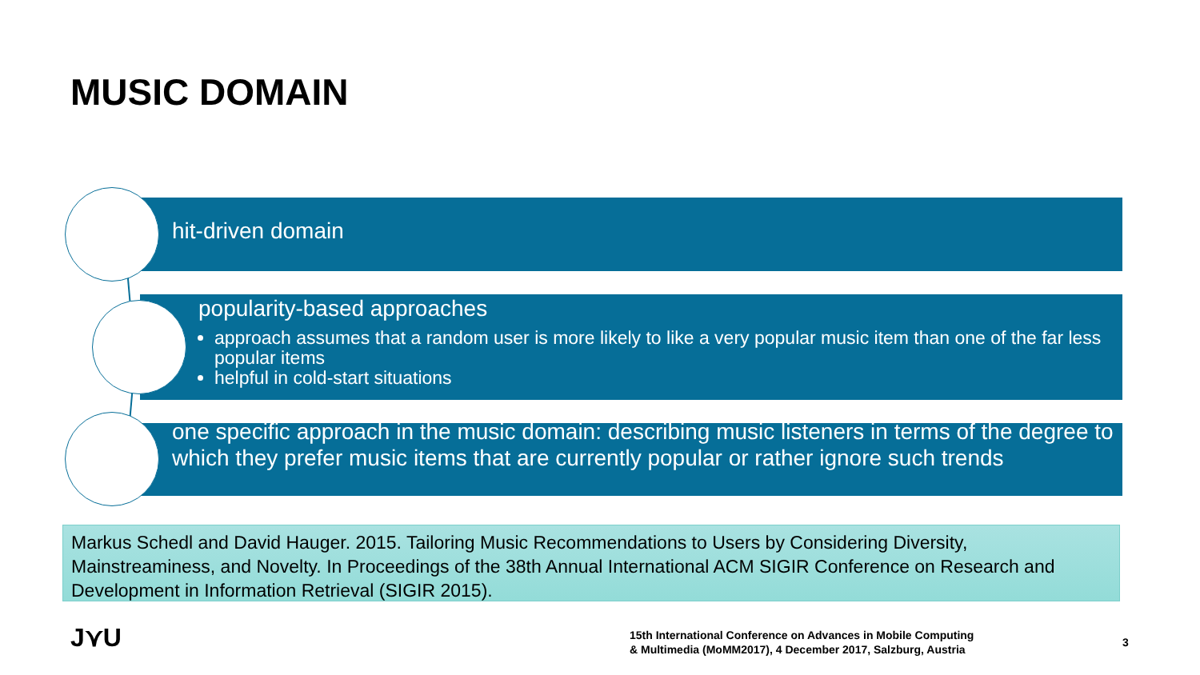MUSIC DOMAIN
hit-driven domain
popularity-based approaches
approach assumes that a random user is more likely to like a very popular music item than one of the far less popular items
helpful in cold-start situations
one specific approach in the music domain: describing music listeners in terms of the degree to which they prefer music items that are currently popular or rather ignore such trends
Markus Schedl and David Hauger. 2015. Tailoring Music Recommendations to Users by Considering Diversity, Mainstreaminess, and Novelty. In Proceedings of the 38th Annual International ACM SIGIR Conference on Research and Development in Information Retrieval (SIGIR 2015).
J⋎U
15th International Conference on Advances in Mobile Computing
& Multimedia (MoMM2017), 4 December 2017, Salzburg, Austria
3